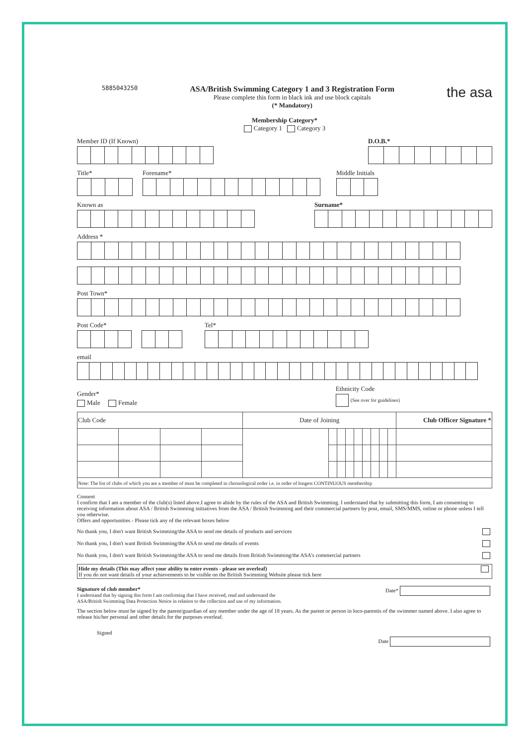5885043250
ASA/British Swimming Category 1 and 3 Registration Form
Please complete this form in black ink and use block capitals
(* Mandatory)
the asa
Membership Category*
Category 1 Category 3
Member ID (If Known)
D.O.B.*
Title*
Forename*
Middle Initials
Known as
Surname*
Address *
Post Town*
Post Code*
Tel*
email
Gender*
Male Female
Ethnicity Code
(See over for guidelines)
| Club Code | | | | Date of Joining | | | | | | | | | Club Officer Signature * |
| Note: The list of clubs of which you are a member of must be completed in chronological order i.e. in order of longest CONTINUOUS membership | | | | | | | | | | | | | |
Consent
I confirm that I am a member of the club(s) listed above.I agree to abide by the rules of the ASA and British Swimming. I understand that by submitting this form, I am consenting to receiving information about ASA / British Swimming initiatives from the ASA / British Swimming and their commercial partners by post, email, SMS/MMS, online or phone unless I tell you otherwise.
Offers and opportunities - Please tick any of the relevant boxes below
No thank you, I don't want British Swimming/the ASA to send me details of products and services
No thank you, I don't want British Swimming/the ASA to send me details of events
No thank you, I don't want British Swimming/the ASA to send me details from British Swimming/the ASA's commercial partners
Hide my details (This may affect your ability to enter events - please see overleaf)
If you do not want details of your achievements to be visible on the British Swimming Website please tick here
Signature of club member*
I understand that by signing this form I am confirming that I have received, read and understand the
ASA/British Swimming Data Protection Notice in relation to the collection and use of my information.
Date*
The section below must be signed by the parent/guardian of any member under the age of 18 years. As the parent or person in loco-parentis of the swimmer named above. I also agree to release his/her personal and other details for the purposes overleaf.
Signed Date